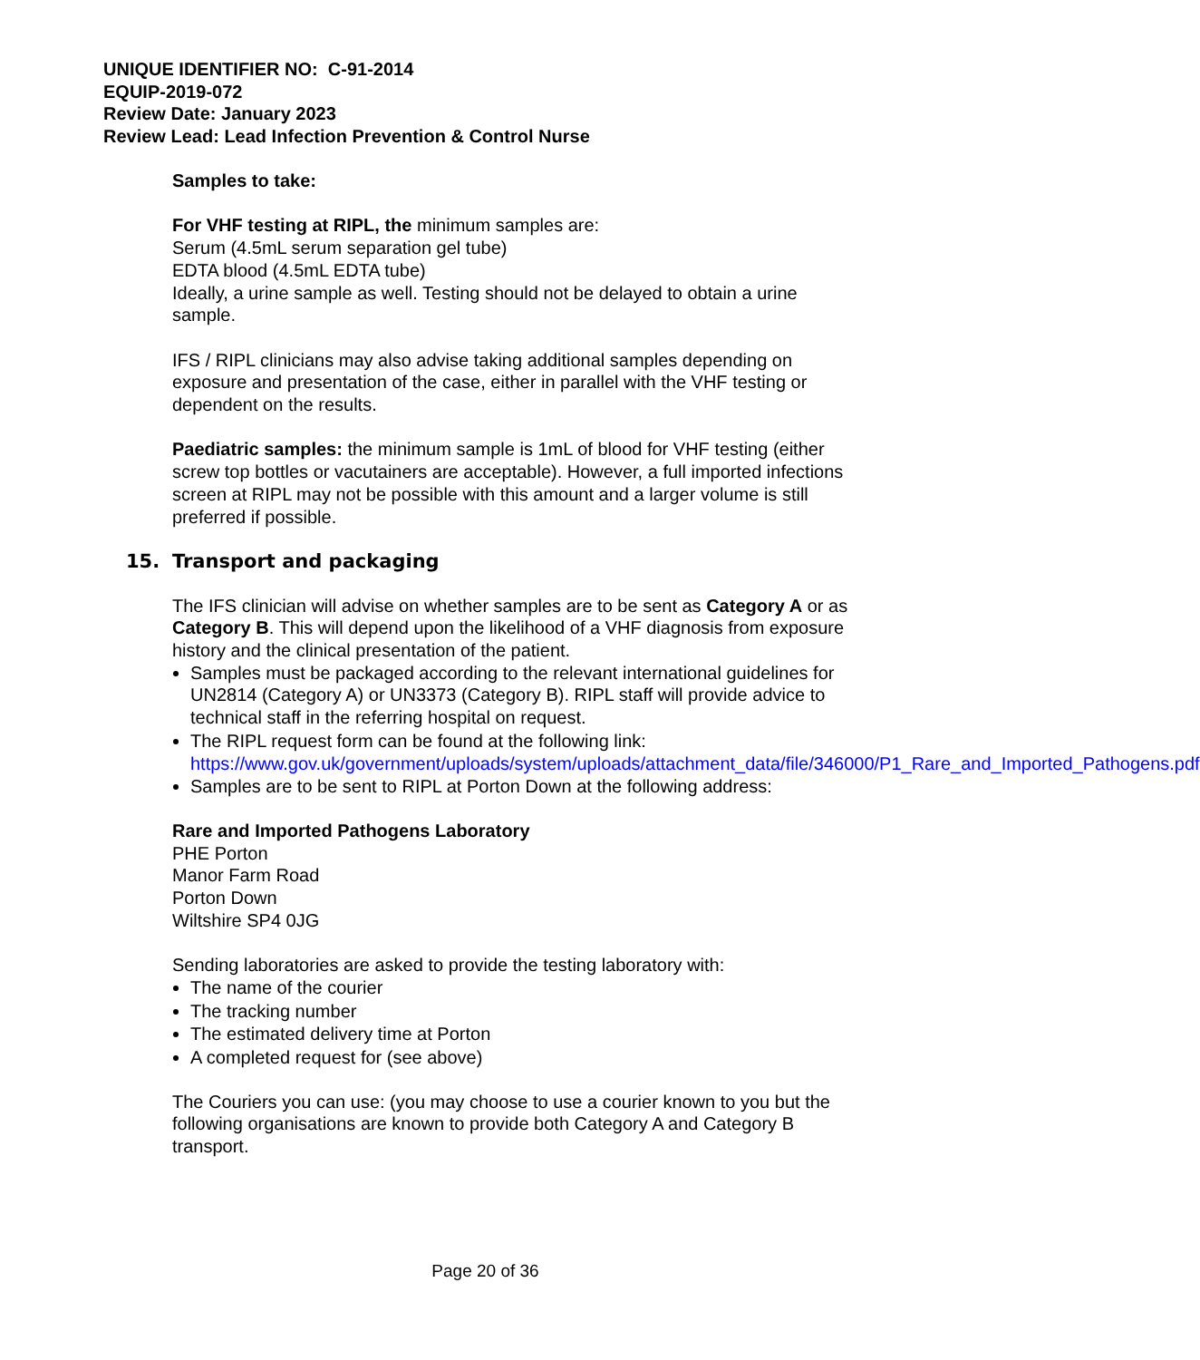UNIQUE IDENTIFIER NO: C-91-2014
EQUIP-2019-072
Review Date: January 2023
Review Lead: Lead Infection Prevention & Control Nurse
Samples to take:
For VHF testing at RIPL, the minimum samples are:
Serum (4.5mL serum separation gel tube)
EDTA blood (4.5mL EDTA tube)
Ideally, a urine sample as well. Testing should not be delayed to obtain a urine sample.
IFS / RIPL clinicians may also advise taking additional samples depending on exposure and presentation of the case, either in parallel with the VHF testing or dependent on the results.
Paediatric samples: the minimum sample is 1mL of blood for VHF testing (either screw top bottles or vacutainers are acceptable). However, a full imported infections screen at RIPL may not be possible with this amount and a larger volume is still preferred if possible.
15. Transport and packaging
The IFS clinician will advise on whether samples are to be sent as Category A or as Category B. This will depend upon the likelihood of a VHF diagnosis from exposure history and the clinical presentation of the patient.
Samples must be packaged according to the relevant international guidelines for UN2814 (Category A) or UN3373 (Category B). RIPL staff will provide advice to technical staff in the referring hospital on request.
The RIPL request form can be found at the following link: https://www.gov.uk/government/uploads/system/uploads/attachment_data/file/346000/P1_Rare_and_Imported_Pathogens.pdf
Samples are to be sent to RIPL at Porton Down at the following address:
Rare and Imported Pathogens Laboratory
PHE Porton
Manor Farm Road
Porton Down
Wiltshire SP4 0JG
Sending laboratories are asked to provide the testing laboratory with:
The name of the courier
The tracking number
The estimated delivery time at Porton
A completed request for (see above)
The Couriers you can use: (you may choose to use a courier known to you but the following organisations are known to provide both Category A and Category B transport.
Page 20 of 36